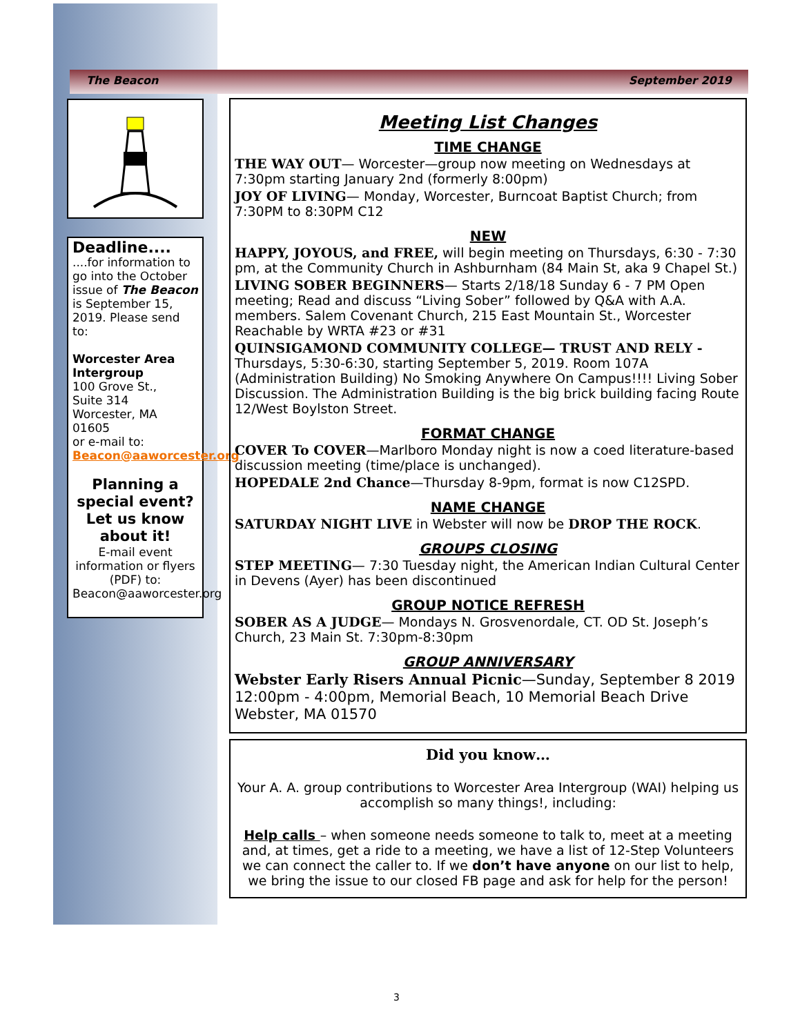The Beacon September 2019
Deadline....
....for information to go into the October issue of The Beacon is September 15, 2019. Please send to:
Worcester Area Intergroup
100 Grove St.,
Suite 314
Worcester, MA 01605
or e-mail to:
Beacon@aaworcester.org
Planning a special event? Let us know about it!
E-mail event information or flyers (PDF) to:
Beacon@aaworcester.org
Meeting List Changes
TIME CHANGE
THE WAY OUT— Worcester—group now meeting on Wednesdays at 7:30pm starting January 2nd (formerly 8:00pm)
JOY OF LIVING— Monday, Worcester, Burncoat Baptist Church; from 7:30PM to 8:30PM C12
NEW
HAPPY, JOYOUS, and FREE, will begin meeting on Thursdays, 6:30 - 7:30 pm, at the Community Church in Ashburnham (84 Main St, aka 9 Chapel St.)
LIVING SOBER BEGINNERS— Starts 2/18/18 Sunday 6 - 7 PM Open meeting; Read and discuss “Living Sober” followed by Q&A with A.A. members. Salem Covenant Church, 215 East Mountain St., Worcester Reachable by WRTA #23 or #31
QUINSIGAMOND COMMUNITY COLLEGE— TRUST AND RELY - Thursdays, 5:30-6:30, starting September 5, 2019. Room 107A (Administration Building) No Smoking Anywhere On Campus!!!! Living Sober Discussion. The Administration Building is the big brick building facing Route 12/West Boylston Street.
FORMAT CHANGE
COVER To COVER—Marlboro Monday night is now a coed literature-based discussion meeting (time/place is unchanged).
HOPEDALE 2nd Chance—Thursday 8-9pm, format is now C12SPD.
NAME CHANGE
SATURDAY NIGHT LIVE in Webster will now be DROP THE ROCK.
GROUPS CLOSING
STEP MEETING— 7:30 Tuesday night, the American Indian Cultural Center in Devens (Ayer) has been discontinued
GROUP NOTICE REFRESH
SOBER AS A JUDGE— Mondays N. Grosvenordale, CT. OD St. Joseph’s Church, 23 Main St. 7:30pm-8:30pm
GROUP ANNIVERSARY
Webster Early Risers Annual Picnic—Sunday, September 8 2019 12:00pm - 4:00pm, Memorial Beach, 10 Memorial Beach Drive Webster, MA 01570
Did you know…
Your A. A. group contributions to Worcester Area Intergroup (WAI) helping us accomplish so many things!, including:
Help calls – when someone needs someone to talk to, meet at a meeting and, at times, get a ride to a meeting, we have a list of 12-Step Volunteers we can connect the caller to. If we don’t have anyone on our list to help, we bring the issue to our closed FB page and ask for help for the person!
3